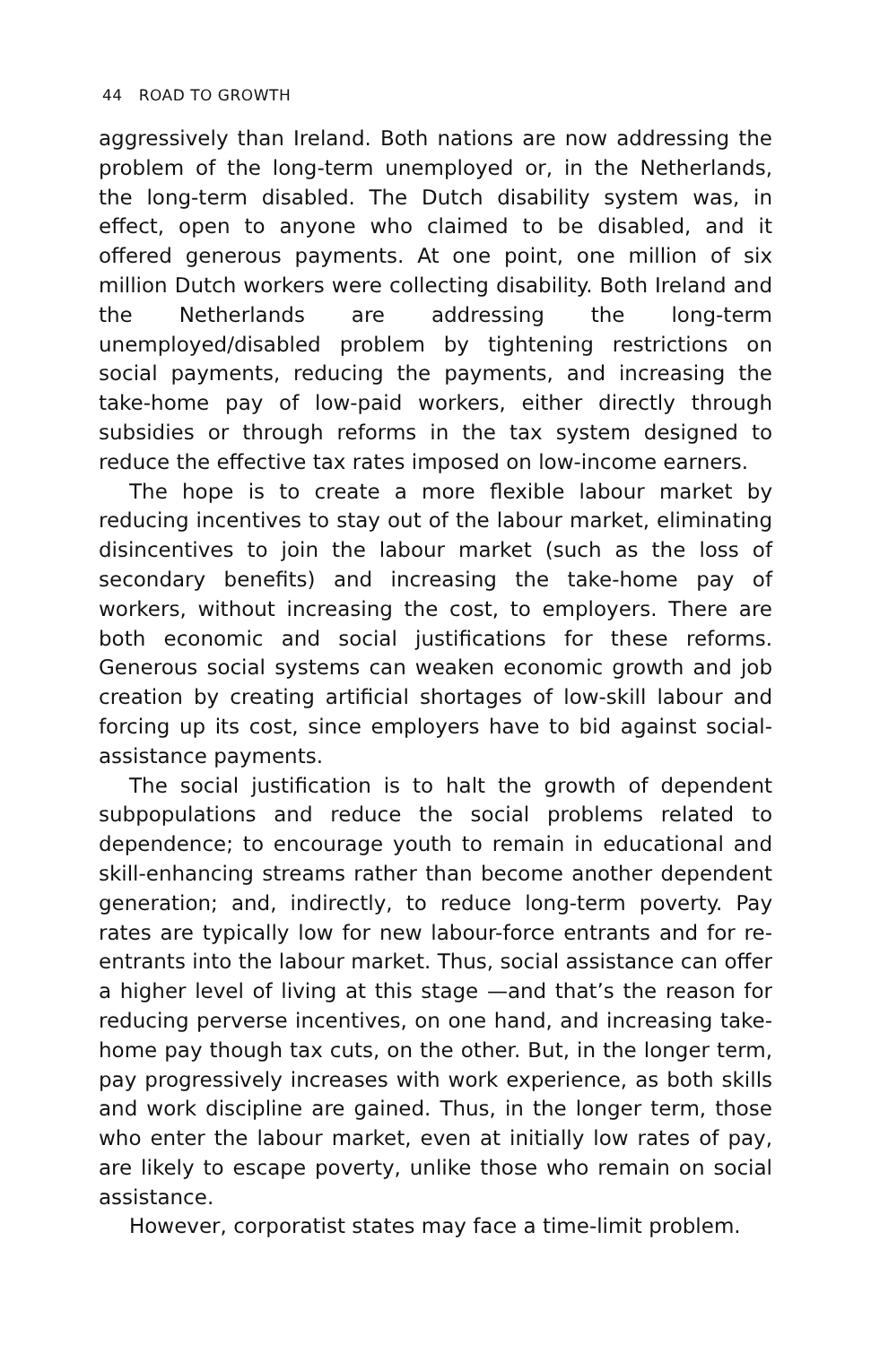44 ROAD TO GROWTH
aggressively than Ireland. Both nations are now addressing the problem of the long-term unemployed or, in the Netherlands, the long-term disabled. The Dutch disability system was, in effect, open to anyone who claimed to be disabled, and it offered generous payments. At one point, one million of six million Dutch workers were collecting disability. Both Ireland and the Netherlands are addressing the long-term unemployed/disabled problem by tightening restrictions on social payments, reducing the payments, and increasing the take-home pay of low-paid workers, either directly through subsidies or through reforms in the tax system designed to reduce the effective tax rates imposed on low-income earners.
The hope is to create a more flexible labour market by reducing incentives to stay out of the labour market, eliminating disincentives to join the labour market (such as the loss of secondary benefits) and increasing the take-home pay of workers, without increasing the cost, to employers. There are both economic and social justifications for these reforms. Generous social systems can weaken economic growth and job creation by creating artificial shortages of low-skill labour and forcing up its cost, since employers have to bid against social-assistance payments.
The social justification is to halt the growth of dependent subpopulations and reduce the social problems related to dependence; to encourage youth to remain in educational and skill-enhancing streams rather than become another dependent generation; and, indirectly, to reduce long-term poverty. Pay rates are typically low for new labour-force entrants and for re-entrants into the labour market. Thus, social assistance can offer a higher level of living at this stage —and that’s the reason for reducing perverse incentives, on one hand, and increasing take-home pay though tax cuts, on the other. But, in the longer term, pay progressively increases with work experience, as both skills and work discipline are gained. Thus, in the longer term, those who enter the labour market, even at initially low rates of pay, are likely to escape poverty, unlike those who remain on social assistance.
However, corporatist states may face a time-limit problem.